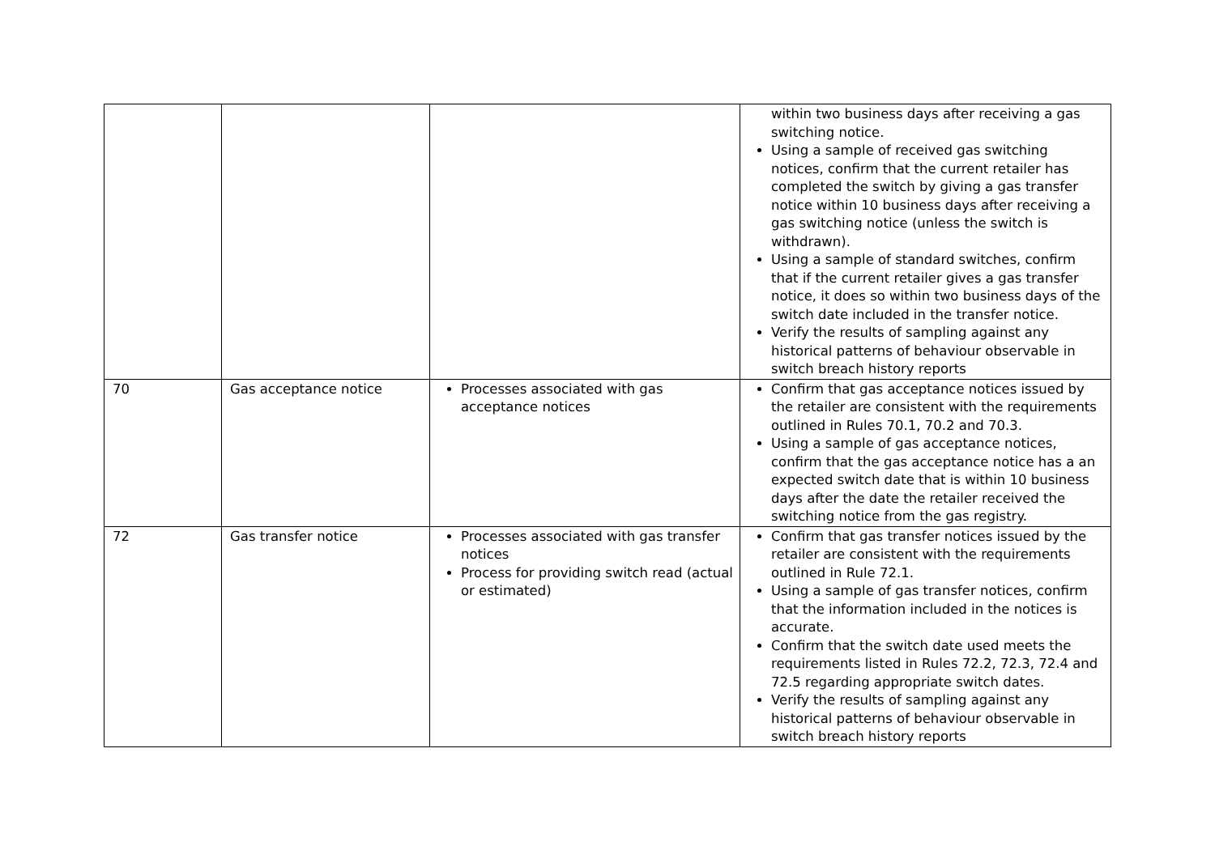| | | | within two business days after receiving a gas switching notice. Using a sample of received gas switching notices, confirm that the current retailer has completed the switch by giving a gas transfer notice within 10 business days after receiving a gas switching notice (unless the switch is withdrawn). Using a sample of standard switches, confirm that if the current retailer gives a gas transfer notice, it does so within two business days of the switch date included in the transfer notice. Verify the results of sampling against any historical patterns of behaviour observable in switch breach history reports |
| 70 | Gas acceptance notice | Processes associated with gas acceptance notices | Confirm that gas acceptance notices issued by the retailer are consistent with the requirements outlined in Rules 70.1, 70.2 and 70.3. Using a sample of gas acceptance notices, confirm that the gas acceptance notice has a an expected switch date that is within 10 business days after the date the retailer received the switching notice from the gas registry. |
| 72 | Gas transfer notice | Processes associated with gas transfer notices Process for providing switch read (actual or estimated) | Confirm that gas transfer notices issued by the retailer are consistent with the requirements outlined in Rule 72.1. Using a sample of gas transfer notices, confirm that the information included in the notices is accurate. Confirm that the switch date used meets the requirements listed in Rules 72.2, 72.3, 72.4 and 72.5 regarding appropriate switch dates. Verify the results of sampling against any historical patterns of behaviour observable in switch breach history reports |